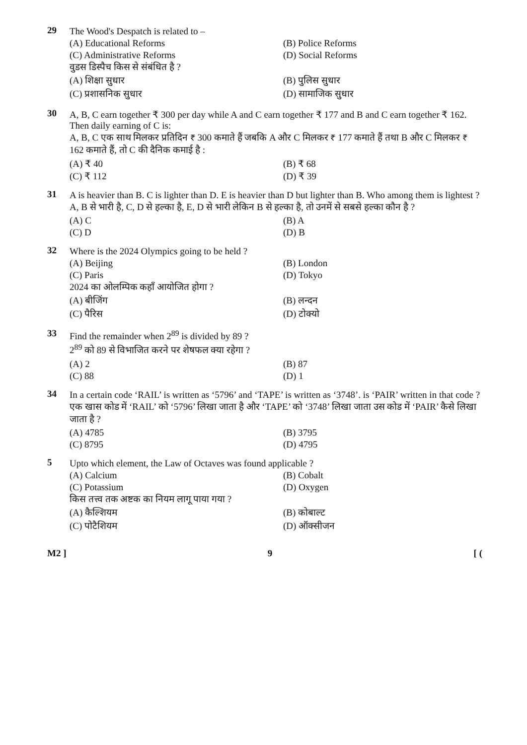29 The Wood's Despatch is related to –
(A) Educational Reforms (B) Police Reforms (C) Administrative Reforms (D) Social Reforms
वुडस डिस्पैच किस से संबंधित है ?
(A) शिक्षा सुधार (B) पुलिस सुधार (C) प्रशासनिक सुधार (D) सामाजिक सुधार
30 A, B, C earn together ₹ 300 per day while A and C earn together ₹ 177 and B and C earn together ₹ 162. Then daily earning of C is:
A, B, C एक साथ मिलकर प्रतिदिन ₹ 300 कमाते हैं जबकि A और C मिलकर ₹ 177 कमाते हैं तथा B और C मिलकर ₹ 162 कमाते हैं, तो C की दैनिक कमाई है :
(A) ₹ 40 (B) ₹ 68 (C) ₹ 112 (D) ₹ 39
31 A is heavier than B. C is lighter than D. E is heavier than D but lighter than B. Who among them is lightest ?
A, B से भारी है, C, D से हल्का है, E, D से भारी लेकिन B से हल्का है, तो उनमें से सबसे हल्का कौन है ?
(A) C (B) A (C) D (D) B
32 Where is the 2024 Olympics going to be held ?
(A) Beijing (B) London (C) Paris (D) Tokyo
2024 का ओलम्पिक कहाँ आयोजित होगा ?
(A) बीजिंग (B) लन्दन (C) पैरिस (D) टोक्यो
33 Find the remainder when 2<sup>89</sup> is divided by 89 ?
2<sup>89</sup> को 89 से विभाजित करने पर शेषफल क्या रहेगा ?
(A) 2 (B) 87 (C) 88 (D) 1
34 In a certain code ‘RAIL’ is written as ‘5796’ and ‘TAPE’ is written as ‘3748’. is ‘PAIR’ written in that code ?
एक खास कोड में ‘RAIL’ को ‘5796’ लिखा जाता है और ‘TAPE’ को ‘3748’ लिखा जाता उस कोड में ‘PAIR’ कैसे लिखा जाता है ?
(A) 4785 (B) 3795 (C) 8795 (D) 4795
5 Upto which element, the Law of Octaves was found applicable ?
(A) Calcium (B) Cobalt (C) Potassium (D) Oxygen
किस तत्त्व तक अष्टक का नियम लागू पाया गया ?
(A) कैल्शियम (B) कोबाल्ट (C) पोटैशियम (D) ऑक्सीजन
M2 ] 9 [ (